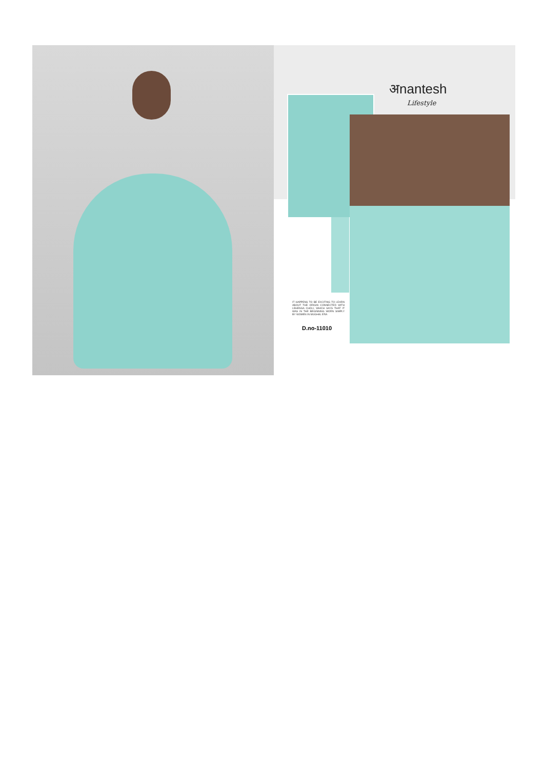अnantesh
Lifestyle
IT HAPPENS TO BE EXCITING TO LEARN ABOUT THE ORIGIN CONNECTED WITH LEHENGA CHOLI, WHICH SAYS THAT IT WAS IN THE BEGINNING WORN SIMPLY BY WOMEN IN MUGHAL ERA
D.no-11010